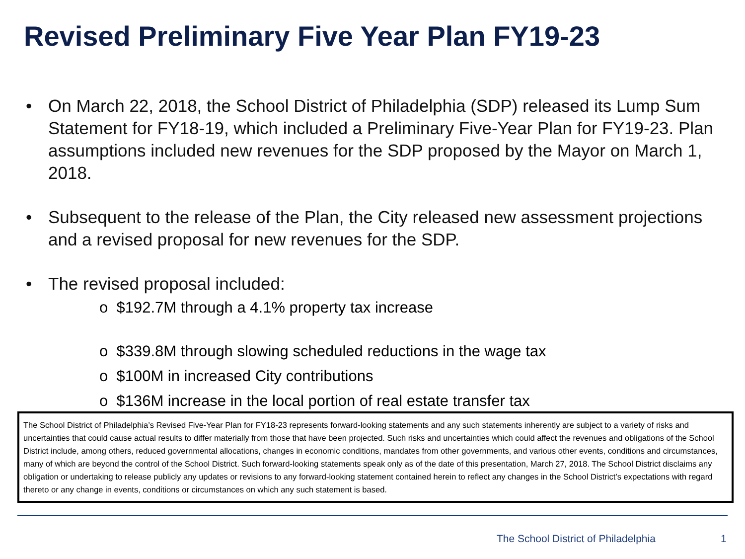Revised Preliminary Five Year Plan FY19-23
• On March 22, 2018, the School District of Philadelphia (SDP) released its Lump Sum Statement for FY18-19, which included a Preliminary Five-Year Plan for FY19-23. Plan assumptions included new revenues for the SDP proposed by the Mayor on March 1, 2018.
• Subsequent to the release of the Plan, the City released new assessment projections and a revised proposal for new revenues for the SDP.
• The revised proposal included:
o $192.7M through a 4.1% property tax increase
o $339.8M through slowing scheduled reductions in the wage tax
o $100M in increased City contributions
o $136M increase in the local portion of real estate transfer tax
The School District of Philadelphia’s Revised Five-Year Plan for FY18-23 represents forward-looking statements and any such statements inherently are subject to a variety of risks and uncertainties that could cause actual results to differ materially from those that have been projected. Such risks and uncertainties which could affect the revenues and obligations of the School District include, among others, reduced governmental allocations, changes in economic conditions, mandates from other governments, and various other events, conditions and circumstances, many of which are beyond the control of the School District. Such forward-looking statements speak only as of the date of this presentation, March 27, 2018. The School District disclaims any obligation or undertaking to release publicly any updates or revisions to any forward-looking statement contained herein to reflect any changes in the School District’s expectations with regard thereto or any change in events, conditions or circumstances on which any such statement is based.
The School District of Philadelphia
1